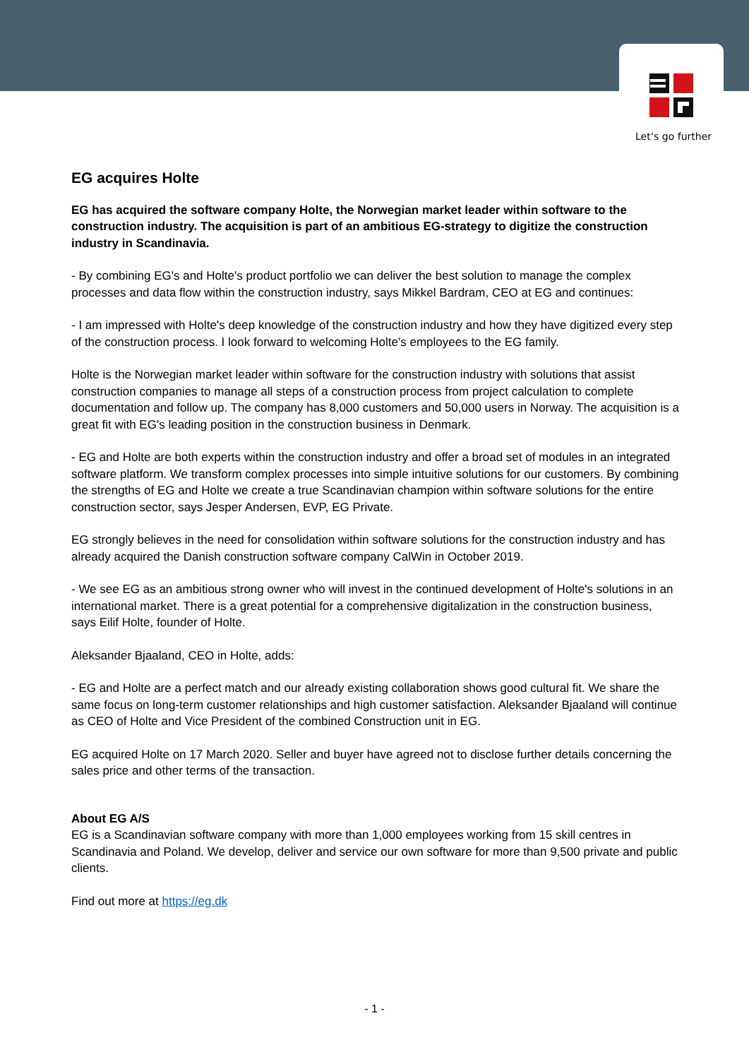Let’s go further
EG acquires Holte
EG has acquired the software company Holte, the Norwegian market leader within software to the construction industry. The acquisition is part of an ambitious EG-strategy to digitize the construction industry in Scandinavia.
- By combining EG's and Holte's product portfolio we can deliver the best solution to manage the complex processes and data flow within the construction industry, says Mikkel Bardram, CEO at EG and continues:
- I am impressed with Holte's deep knowledge of the construction industry and how they have digitized every step of the construction process. I look forward to welcoming Holte's employees to the EG family.
Holte is the Norwegian market leader within software for the construction industry with solutions that assist construction companies to manage all steps of a construction process from project calculation to complete documentation and follow up. The company has 8,000 customers and 50,000 users in Norway. The acquisition is a great fit with EG's leading position in the construction business in Denmark.
- EG and Holte are both experts within the construction industry and offer a broad set of modules in an integrated software platform. We transform complex processes into simple intuitive solutions for our customers. By combining the strengths of EG and Holte we create a true Scandinavian champion within software solutions for the entire construction sector, says Jesper Andersen, EVP, EG Private.
EG strongly believes in the need for consolidation within software solutions for the construction industry and has already acquired the Danish construction software company CalWin in October 2019.
- We see EG as an ambitious strong owner who will invest in the continued development of Holte's solutions in an international market. There is a great potential for a comprehensive digitalization in the construction business, says Eilif Holte, founder of Holte.
Aleksander Bjaaland, CEO in Holte, adds:
- EG and Holte are a perfect match and our already existing collaboration shows good cultural fit. We share the same focus on long-term customer relationships and high customer satisfaction. Aleksander Bjaaland will continue as CEO of Holte and Vice President of the combined Construction unit in EG.
EG acquired Holte on 17 March 2020. Seller and buyer have agreed not to disclose further details concerning the sales price and other terms of the transaction.
About EG A/S
EG is a Scandinavian software company with more than 1,000 employees working from 15 skill centres in Scandinavia and Poland. We develop, deliver and service our own software for more than 9,500 private and public clients.
Find out more at https://eg.dk
- 1 -